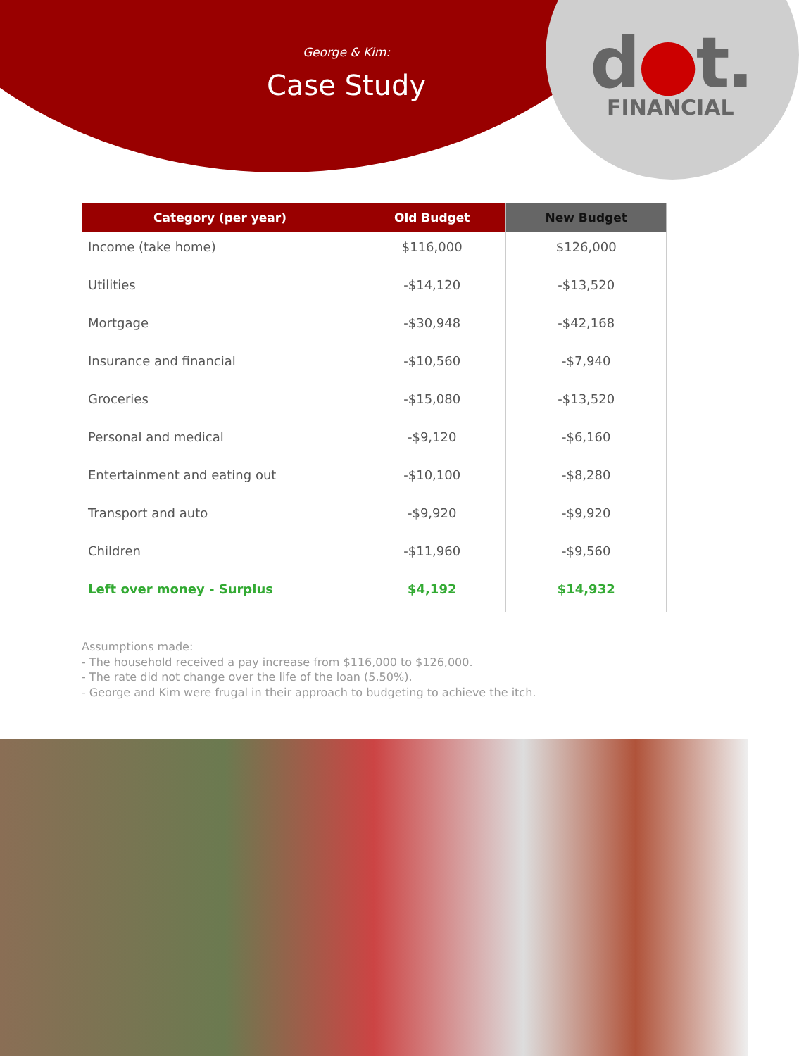George & Kim:
Case Study
d●t.
FINANCIAL
| Category (per year) | Old Budget | New Budget |
| --- | --- | --- |
| Income (take home) | $116,000 | $126,000 |
| Utilities | -$14,120 | -$13,520 |
| Mortgage | -$30,948 | -$42,168 |
| Insurance and financial | -$10,560 | -$7,940 |
| Groceries | -$15,080 | -$13,520 |
| Personal and medical | -$9,120 | -$6,160 |
| Entertainment and eating out | -$10,100 | -$8,280 |
| Transport and auto | -$9,920 | -$9,920 |
| Children | -$11,960 | -$9,560 |
| Left over money - Surplus | $4,192 | $14,932 |
Assumptions made:
- The household received a pay increase from $116,000 to $126,000.
- The rate did not change over the life of the loan (5.50%).
- George and Kim were frugal in their approach to budgeting to achieve the itch.